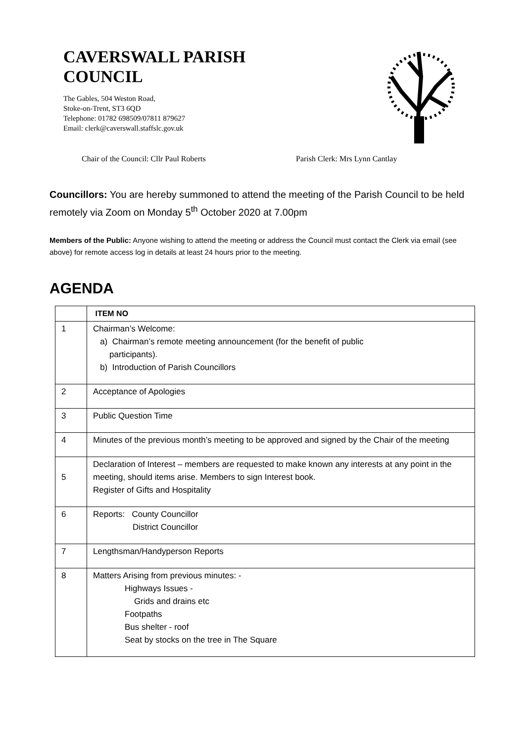CAVERSWALL PARISH
COUNCIL
The Gables, 504 Weston Road,
Stoke-on-Trent, ST3 6QD
Telephone: 01782 698509/07811 879627
Email: clerk@caverswall.staffslc.gov.uk
Chair of the Council: Cllr Paul Roberts Parish Clerk: Mrs Lynn Cantlay
Councillors: You are hereby summoned to attend the meeting of the Parish Council to be held remotely via Zoom on Monday 5<sup>th</sup> October 2020 at 7.00pm
Members of the Public: Anyone wishing to attend the meeting or address the Council must contact the Clerk via email (see above) for remote access log in details at least 24 hours prior to the meeting.
AGENDA
| | ITEM NO |
| --- | --- |
| 1 | Chairman’s Welcome: a) Chairman’s remote meeting announcement (for the benefit of public participants). b) Introduction of Parish Councillors |
| 2 | Acceptance of Apologies |
| 3 | Public Question Time |
| 4 | Minutes of the previous month’s meeting to be approved and signed by the Chair of the meeting |
| 5 | Declaration of Interest – members are requested to make known any interests at any point in the meeting, should items arise. Members to sign Interest book. Register of Gifts and Hospitality |
| 6 | Reports: County Councillor District Councillor |
| 7 | Lengthsman/Handyperson Reports |
| 8 | Matters Arising from previous minutes: - Highways Issues - Grids and drains etc Footpaths Bus shelter - roof Seat by stocks on the tree in The Square |